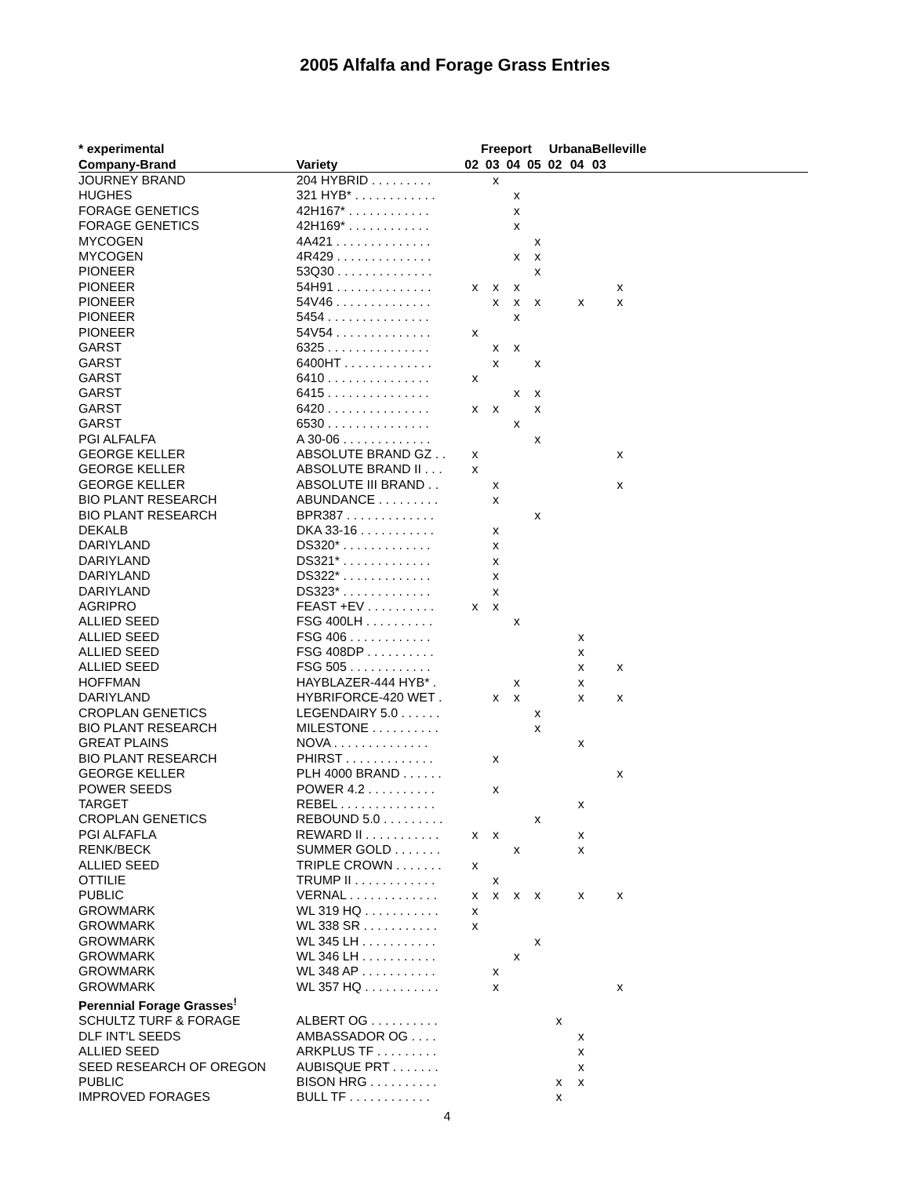2005 Alfalfa and Forage Grass Entries
| * experimental | | Freeport | | | | Urbana | | Belleville | |
| --- | --- | --- | --- | --- | --- | --- | --- | --- | --- |
| Company-Brand | Variety | 02 | 03 | 04 | 05 | 02 | 04 | 03 | |
| JOURNEY BRAND | 204 HYBRID . . . . . . . . . | | x | | | | | | |
| HUGHES | 321 HYB* . . . . . . . . . . . . | | | x | | | | | |
| FORAGE GENETICS | 42H167* . . . . . . . . . . . . | | | x | | | | | |
| FORAGE GENETICS | 42H169* . . . . . . . . . . . . | | | x | | | | | |
| MYCOGEN | 4A421 . . . . . . . . . . . . . . | | | | x | | | | |
| MYCOGEN | 4R429 . . . . . . . . . . . . . . | | | x | x | | | | |
| PIONEER | 53Q30 . . . . . . . . . . . . . . | | | | x | | | | |
| PIONEER | 54H91 . . . . . . . . . . . . . . | x | x | x | | | | x | |
| PIONEER | 54V46 . . . . . . . . . . . . . . | | x | x | x | | x | x | |
| PIONEER | 5454 . . . . . . . . . . . . . . . | | | x | | | | | |
| PIONEER | 54V54 . . . . . . . . . . . . . . | x | | | | | | | |
| GARST | 6325 . . . . . . . . . . . . . . . | | x | x | | | | | |
| GARST | 6400HT . . . . . . . . . . . . . | | x | | x | | | | |
| GARST | 6410 . . . . . . . . . . . . . . . | x | | | | | | | |
| GARST | 6415 . . . . . . . . . . . . . . . | | | x | x | | | | |
| GARST | 6420 . . . . . . . . . . . . . . . | x | x | | x | | | | |
| GARST | 6530 . . . . . . . . . . . . . . . | | | x | | | | | |
| PGI ALFALFA | A 30-06 . . . . . . . . . . . . . | | | | x | | | | |
| GEORGE KELLER | ABSOLUTE BRAND GZ . . | x | | | | | | x | |
| GEORGE KELLER | ABSOLUTE BRAND II . . . | x | | | | | | | |
| GEORGE KELLER | ABSOLUTE III BRAND . . | | x | | | | | x | |
| BIO PLANT RESEARCH | ABUNDANCE . . . . . . . . . | | x | | | | | | |
| BIO PLANT RESEARCH | BPR387 . . . . . . . . . . . . . | | | | x | | | | |
| DEKALB | DKA 33-16 . . . . . . . . . . . | | x | | | | | | |
| DARIYLAND | DS320* . . . . . . . . . . . . . | | x | | | | | | |
| DARIYLAND | DS321* . . . . . . . . . . . . . | | x | | | | | | |
| DARIYLAND | DS322* . . . . . . . . . . . . . | | x | | | | | | |
| DARIYLAND | DS323* . . . . . . . . . . . . . | | x | | | | | | |
| AGRIPRO | FEAST +EV . . . . . . . . . . | x | x | | | | | | |
| ALLIED SEED | FSG 400LH . . . . . . . . . . | | | x | | | | | |
| ALLIED SEED | FSG 406 . . . . . . . . . . . . | | | | | | x | | |
| ALLIED SEED | FSG 408DP . . . . . . . . . . | | | | | | x | | |
| ALLIED SEED | FSG 505 . . . . . . . . . . . . | | | | | | x | x | |
| HOFFMAN | HAYBLAZER-444 HYB* . | | | x | | | x | | |
| DARIYLAND | HYBRIFORCE-420 WET . | | x | x | | | x | x | |
| CROPLAN GENETICS | LEGENDAIRY 5.0 . . . . . . | | | | x | | | | |
| BIO PLANT RESEARCH | MILESTONE . . . . . . . . . . | | | | x | | | | |
| GREAT PLAINS | NOVA . . . . . . . . . . . . . . | | | | | | x | | |
| BIO PLANT RESEARCH | PHIRST . . . . . . . . . . . . . | | x | | | | | | |
| GEORGE KELLER | PLH 4000 BRAND . . . . . . | | | | | | | x | |
| POWER SEEDS | POWER 4.2 . . . . . . . . . . | | x | | | | | | |
| TARGET | REBEL . . . . . . . . . . . . . . | | | | | | x | | |
| CROPLAN GENETICS | REBOUND 5.0 . . . . . . . . . | | | | x | | | | |
| PGI ALFAFLA | REWARD II . . . . . . . . . . . | x | x | | | | x | | |
| RENK/BECK | SUMMER GOLD . . . . . . . | | | x | | | x | | |
| ALLIED SEED | TRIPLE CROWN . . . . . . . | x | | | | | | | |
| OTTILIE | TRUMP II . . . . . . . . . . . . | | x | | | | | | |
| PUBLIC | VERNAL . . . . . . . . . . . . . | x | x | x | x | | x | x | |
| GROWMARK | WL 319 HQ . . . . . . . . . . . | x | | | | | | | |
| GROWMARK | WL 338 SR . . . . . . . . . . . | x | | | | | | | |
| GROWMARK | WL 345 LH . . . . . . . . . . . | | | | x | | | | |
| GROWMARK | WL 346 LH . . . . . . . . . . . | | | x | | | | | |
| GROWMARK | WL 348 AP . . . . . . . . . . . | | x | | | | | | |
| GROWMARK | WL 357 HQ . . . . . . . . . . . | | x | | | | | x | |
| Perennial Forage Grasses<sup>!</sup> | | | | | | | | | |
| SCHULTZ TURF & FORAGE | ALBERT OG . . . . . . . . . . | | | | | x | | | |
| DLF INT'L SEEDS | AMBASSADOR OG . . . . | | | | | | x | | |
| ALLIED SEED | ARKPLUS TF . . . . . . . . . | | | | | | x | | |
| SEED RESEARCH OF OREGON | AUBISQUE PRT . . . . . . . | | | | | | x | | |
| PUBLIC | BISON HRG . . . . . . . . . . | | | | | x | x | | |
| IMPROVED FORAGES | BULL TF . . . . . . . . . . . . | | | | | x | | | |
4